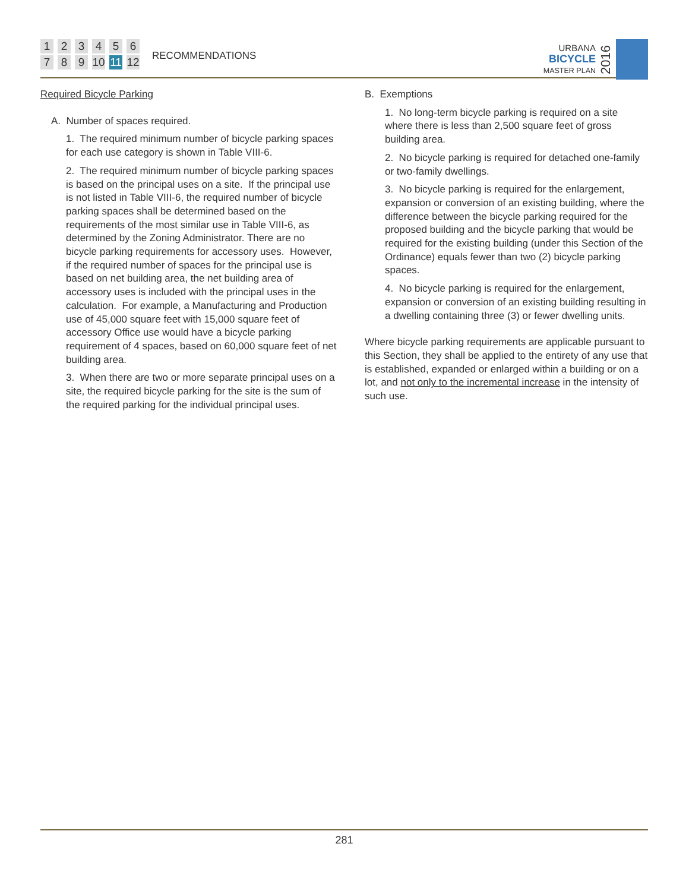123456789 10 11 12
RECOMMENDATIONS
URBANA
BICYCLE
MASTER PLAN
2016
Required Bicycle Parking
A. Number of spaces required.
1. The required minimum number of bicycle parking spaces for each use category is shown in Table VIII-6.
2. The required minimum number of bicycle parking spaces is based on the principal uses on a site. If the principal use is not listed in Table VIII-6, the required number of bicycle parking spaces shall be determined based on the requirements of the most similar use in Table VIII-6, as determined by the Zoning Administrator. There are no bicycle parking requirements for accessory uses. However, if the required number of spaces for the principal use is based on net building area, the net building area of accessory uses is included with the principal uses in the calculation. For example, a Manufacturing and Production use of 45,000 square feet with 15,000 square feet of accessory Office use would have a bicycle parking requirement of 4 spaces, based on 60,000 square feet of net building area.
3. When there are two or more separate principal uses on a site, the required bicycle parking for the site is the sum of the required parking for the individual principal uses.
B. Exemptions
1. No long-term bicycle parking is required on a site where there is less than 2,500 square feet of gross building area.
2. No bicycle parking is required for detached one-family or two-family dwellings.
3. No bicycle parking is required for the enlargement, expansion or conversion of an existing building, where the difference between the bicycle parking required for the proposed building and the bicycle parking that would be required for the existing building (under this Section of the Ordinance) equals fewer than two (2) bicycle parking spaces.
4. No bicycle parking is required for the enlargement, expansion or conversion of an existing building resulting in a dwelling containing three (3) or fewer dwelling units.
Where bicycle parking requirements are applicable pursuant to this Section, they shall be applied to the entirety of any use that is established, expanded or enlarged within a building or on a lot, and not only to the incremental increase in the intensity of such use.
281